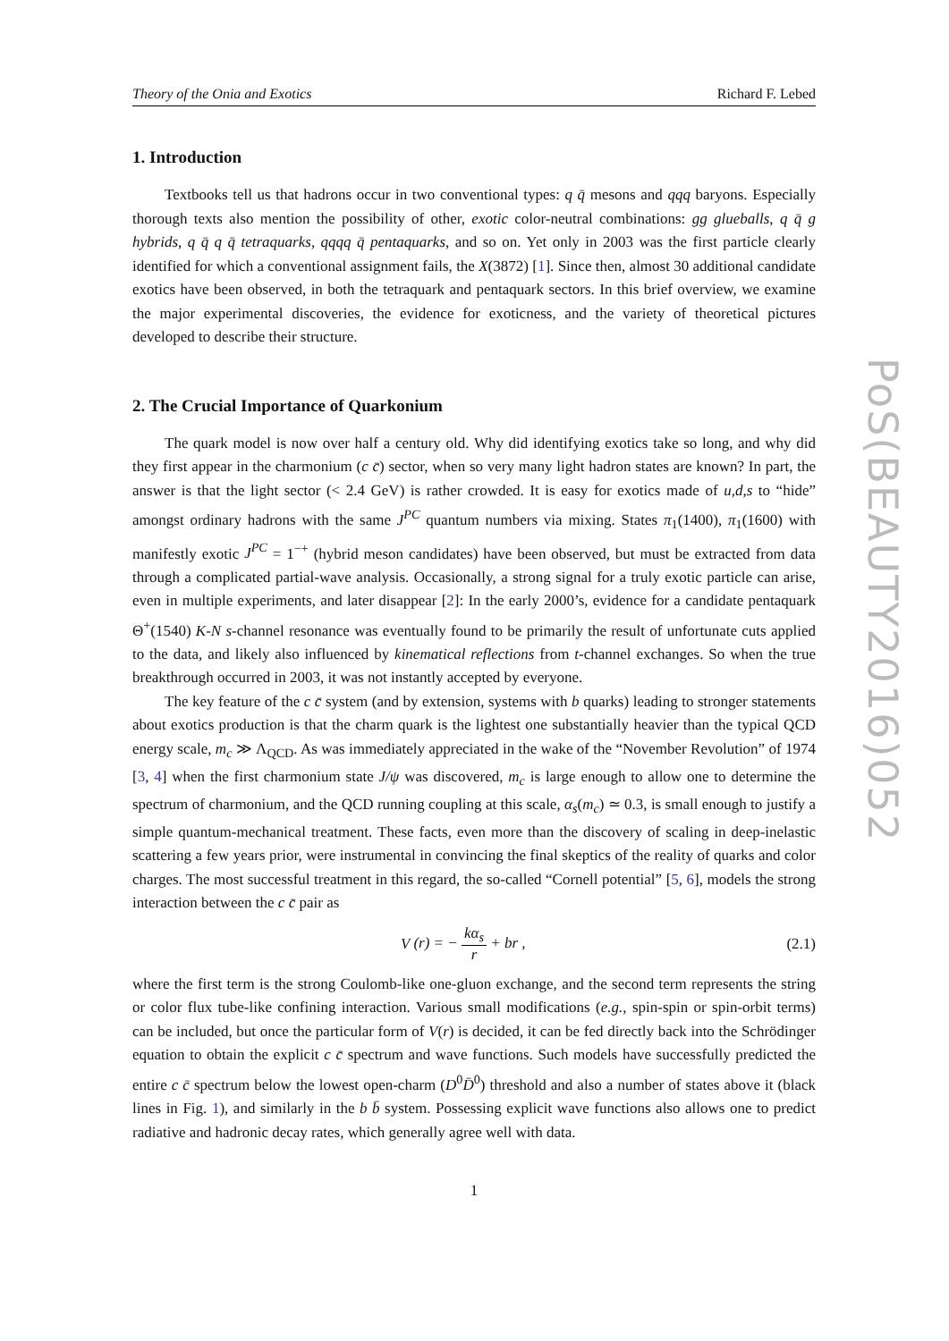PoS(BEAUTY2016)052
Theory of the Onia and Exotics Richard F. Lebed
1. Introduction
Textbooks tell us that hadrons occur in two conventional types: q q̄ mesons and qqq baryons. Especially thorough texts also mention the possibility of other, exotic color-neutral combinations: gg glueballs, q q̄ g hybrids, q q̄ q q̄ tetraquarks, qqqq q̄ pentaquarks, and so on. Yet only in 2003 was the first particle clearly identified for which a conventional assignment fails, the X(3872) [1]. Since then, almost 30 additional candidate exotics have been observed, in both the tetraquark and pentaquark sectors. In this brief overview, we examine the major experimental discoveries, the evidence for exoticness, and the variety of theoretical pictures developed to describe their structure.
2. The Crucial Importance of Quarkonium
The quark model is now over half a century old. Why did identifying exotics take so long, and why did they first appear in the charmonium (c c̄) sector, when so very many light hadron states are known? In part, the answer is that the light sector (< 2.4 GeV) is rather crowded. It is easy for exotics made of u,d,s to “hide” amongst ordinary hadrons with the same J<sup>PC</sup> quantum numbers via mixing. States π<sub>1</sub>(1400), π<sub>1</sub>(1600) with manifestly exotic J<sup>PC</sup> = 1<sup>−+</sup> (hybrid meson candidates) have been observed, but must be extracted from data through a complicated partial-wave analysis. Occasionally, a strong signal for a truly exotic particle can arise, even in multiple experiments, and later disappear [2]: In the early 2000’s, evidence for a candidate pentaquark Θ<sup>+</sup>(1540) K-N s-channel resonance was eventually found to be primarily the result of unfortunate cuts applied to the data, and likely also influenced by kinematical reflections from t-channel exchanges. So when the true breakthrough occurred in 2003, it was not instantly accepted by everyone.
The key feature of the c c̄ system (and by extension, systems with b quarks) leading to stronger statements about exotics production is that the charm quark is the lightest one substantially heavier than the typical QCD energy scale, m<sub>c</sub> ≫ Λ<sub>QCD</sub>. As was immediately appreciated in the wake of the “November Revolution” of 1974 [3, 4] when the first charmonium state J/ψ was discovered, m<sub>c</sub> is large enough to allow one to determine the spectrum of charmonium, and the QCD running coupling at this scale, α<sub>s</sub>(m<sub>c</sub>) ≃ 0.3, is small enough to justify a simple quantum-mechanical treatment. These facts, even more than the discovery of scaling in deep-inelastic scattering a few years prior, were instrumental in convincing the final skeptics of the reality of quarks and color charges. The most successful treatment in this regard, the so-called “Cornell potential” [5, 6], models the strong interaction between the c c̄ pair as
V (r) = − kα<sub>s</sub> r + br , (2.1)
where the first term is the strong Coulomb-like one-gluon exchange, and the second term represents the string or color flux tube-like confining interaction. Various small modifications (e.g., spin-spin or spin-orbit terms) can be included, but once the particular form of V(r) is decided, it can be fed directly back into the Schrödinger equation to obtain the explicit c c̄ spectrum and wave functions. Such models have successfully predicted the entire c c̄ spectrum below the lowest open-charm (D<sup>0</sup>D̄<sup>0</sup>) threshold and also a number of states above it (black lines in Fig. 1), and similarly in the b b̄ system. Possessing explicit wave functions also allows one to predict radiative and hadronic decay rates, which generally agree well with data.
1